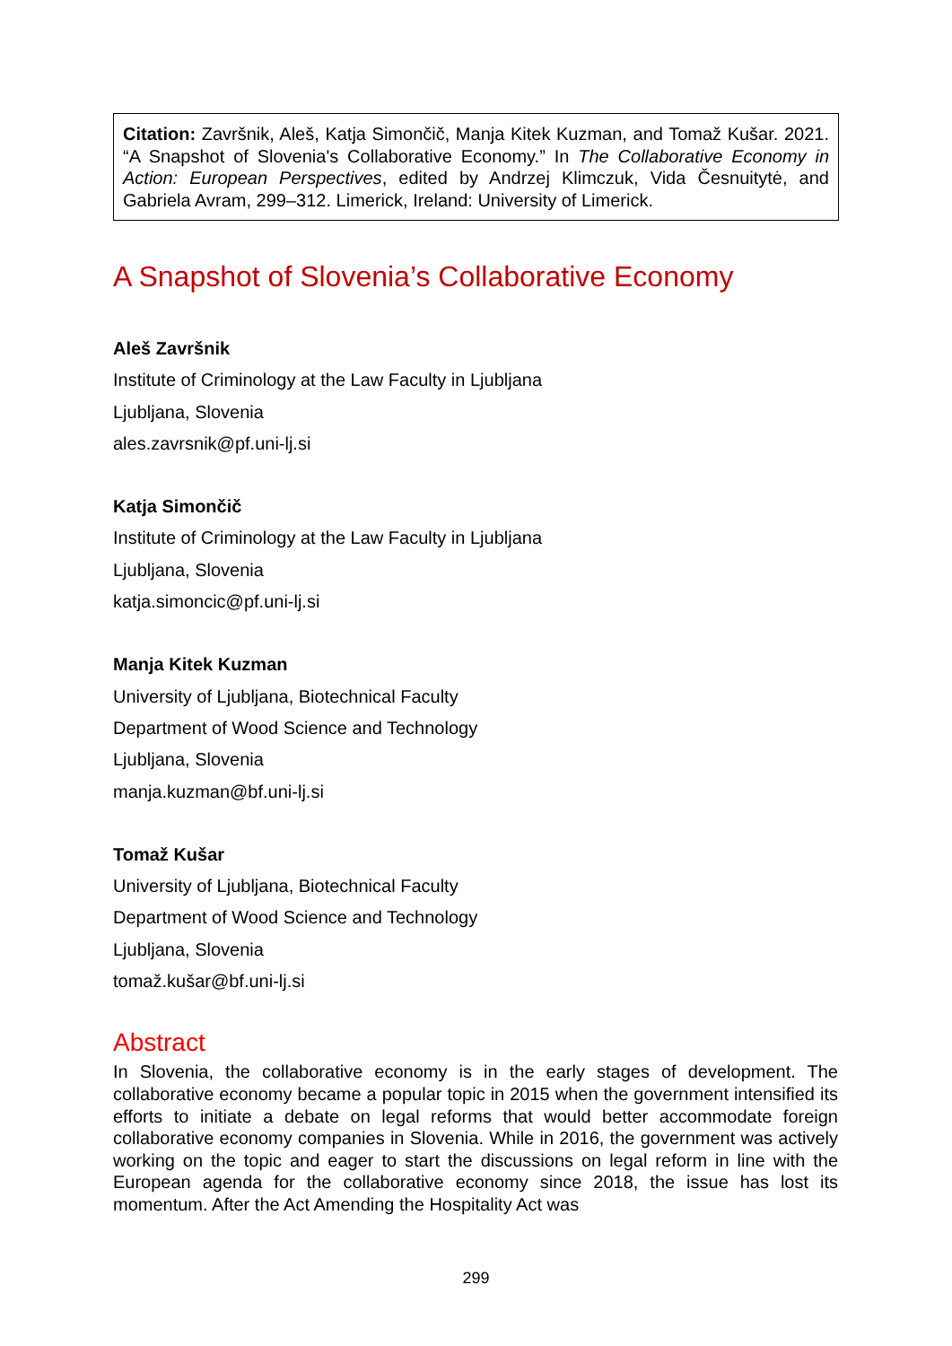Citation: Završnik, Aleš, Katja Simončič, Manja Kitek Kuzman, and Tomaž Kušar. 2021. “A Snapshot of Slovenia's Collaborative Economy.” In The Collaborative Economy in Action: European Perspectives, edited by Andrzej Klimczuk, Vida Česnuitytė, and Gabriela Avram, 299–312. Limerick, Ireland: University of Limerick.
A Snapshot of Slovenia’s Collaborative Economy
Aleš Završnik
Institute of Criminology at the Law Faculty in Ljubljana
Ljubljana, Slovenia
ales.zavrsnik@pf.uni-lj.si
Katja Simončič
Institute of Criminology at the Law Faculty in Ljubljana
Ljubljana, Slovenia
katja.simoncic@pf.uni-lj.si
Manja Kitek Kuzman
University of Ljubljana, Biotechnical Faculty
Department of Wood Science and Technology
Ljubljana, Slovenia
manja.kuzman@bf.uni-lj.si
Tomaž Kušar
University of Ljubljana, Biotechnical Faculty
Department of Wood Science and Technology
Ljubljana, Slovenia
tomaž.kušar@bf.uni-lj.si
Abstract
In Slovenia, the collaborative economy is in the early stages of development. The collaborative economy became a popular topic in 2015 when the government intensified its efforts to initiate a debate on legal reforms that would better accommodate foreign collaborative economy companies in Slovenia. While in 2016, the government was actively working on the topic and eager to start the discussions on legal reform in line with the European agenda for the collaborative economy since 2018, the issue has lost its momentum. After the Act Amending the Hospitality Act was
299